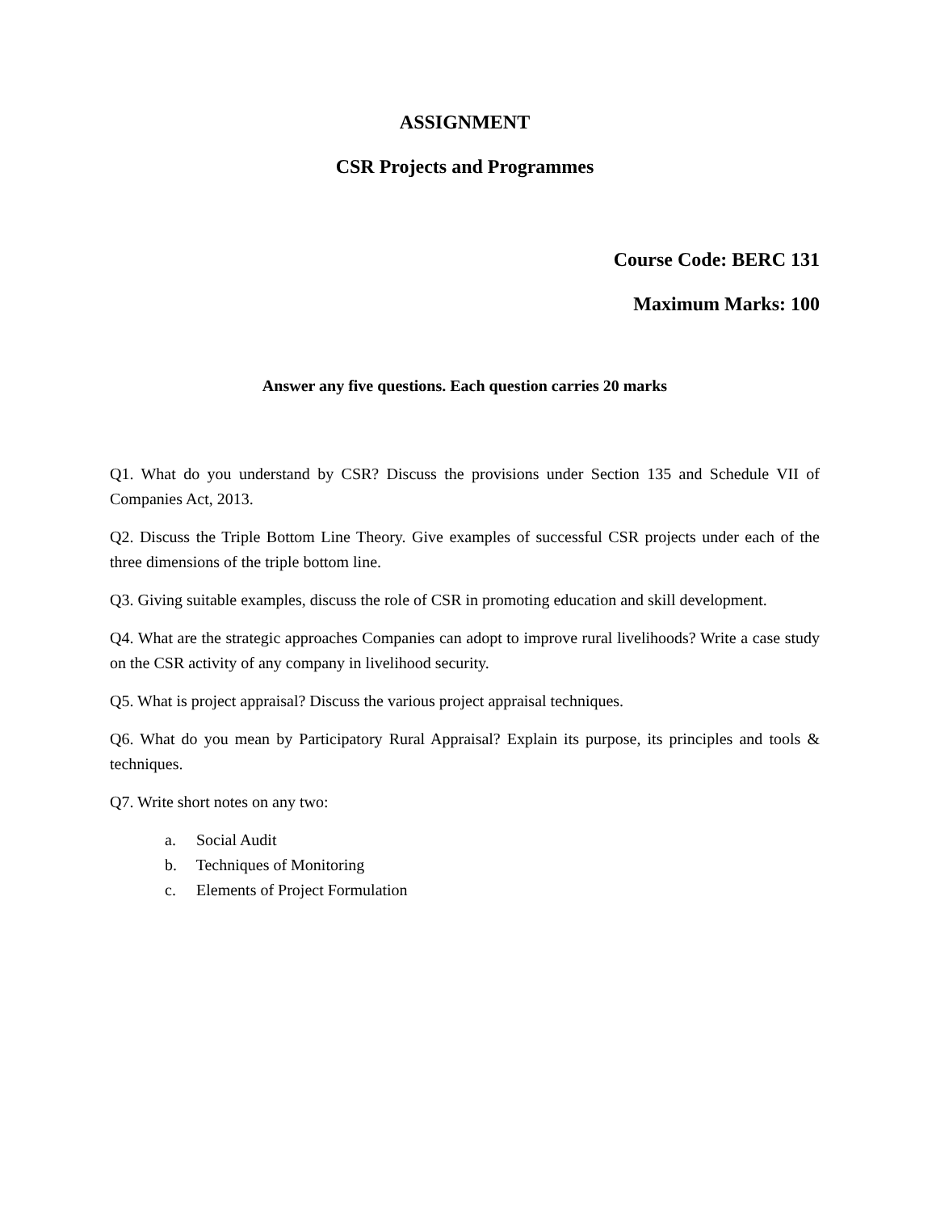ASSIGNMENT
CSR Projects and Programmes
Course Code: BERC 131
Maximum Marks: 100
Answer any five questions. Each question carries 20 marks
Q1. What do you understand by CSR? Discuss the provisions under Section 135 and Schedule VII of Companies Act, 2013.
Q2. Discuss the Triple Bottom Line Theory. Give examples of successful CSR projects under each of the three dimensions of the triple bottom line.
Q3. Giving suitable examples, discuss the role of CSR in promoting education and skill development.
Q4. What are the strategic approaches Companies can adopt to improve rural livelihoods? Write a case study on the CSR activity of any company in livelihood security.
Q5. What is project appraisal? Discuss the various project appraisal techniques.
Q6. What do you mean by Participatory Rural Appraisal? Explain its purpose, its principles and tools & techniques.
Q7. Write short notes on any two:
a. Social Audit
b. Techniques of Monitoring
c. Elements of Project Formulation